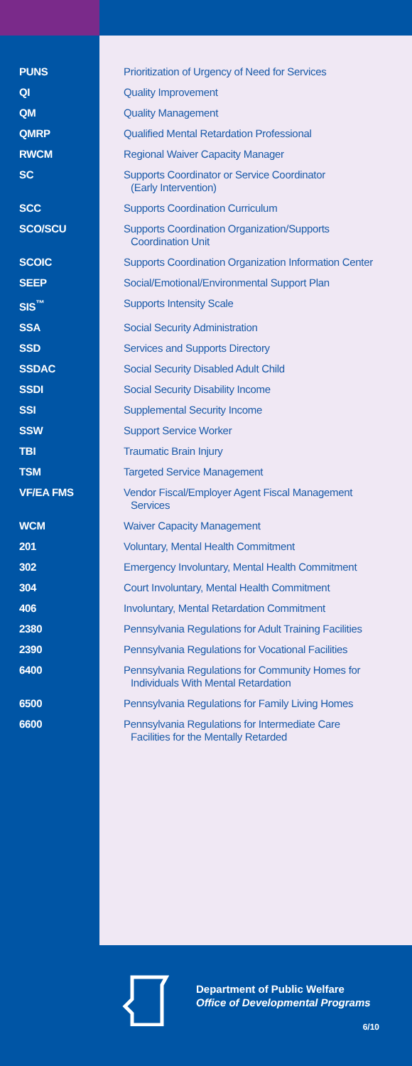| PUNS | Prioritization of Urgency of Need for Services |
| QI | Quality Improvement |
| QM | Quality Management |
| QMRP | Qualified Mental Retardation Professional |
| RWCM | Regional Waiver Capacity Manager |
| SC | Supports Coordinator or Service Coordinator (Early Intervention) |
| SCC | Supports Coordination Curriculum |
| SCO/SCU | Supports Coordination Organization/Supports Coordination Unit |
| SCOIC | Supports Coordination Organization Information Center |
| SEEP | Social/Emotional/Environmental Support Plan |
| SIS<sup>™</sup> | Supports Intensity Scale |
| SSA | Social Security Administration |
| SSD | Services and Supports Directory |
| SSDAC | Social Security Disabled Adult Child |
| SSDI | Social Security Disability Income |
| SSI | Supplemental Security Income |
| SSW | Support Service Worker |
| TBI | Traumatic Brain Injury |
| TSM | Targeted Service Management |
| VF/EA FMS | Vendor Fiscal/Employer Agent Fiscal Management Services |
| WCM | Waiver Capacity Management |
| 201 | Voluntary, Mental Health Commitment |
| 302 | Emergency Involuntary, Mental Health Commitment |
| 304 | Court Involuntary, Mental Health Commitment |
| 406 | Involuntary, Mental Retardation Commitment |
| 2380 | Pennsylvania Regulations for Adult Training Facilities |
| 2390 | Pennsylvania Regulations for Vocational Facilities |
| 6400 | Pennsylvania Regulations for Community Homes for Individuals With Mental Retardation |
| 6500 | Pennsylvania Regulations for Family Living Homes |
| 6600 | Pennsylvania Regulations for Intermediate Care Facilities for the Mentally Retarded |
Department of Public Welfare
Office of Developmental Programs
6/10